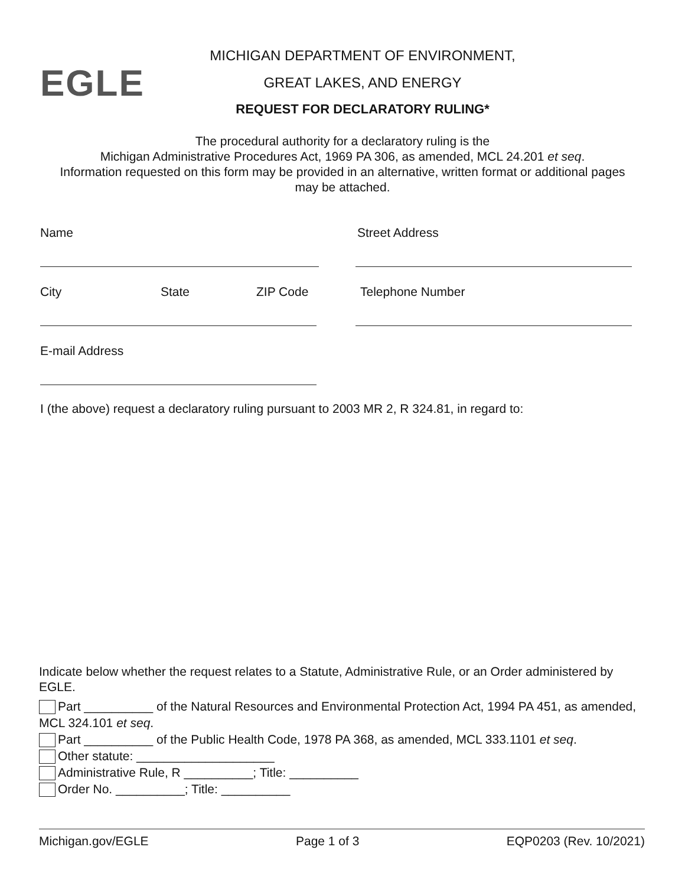EGLE
MICHIGAN DEPARTMENT OF ENVIRONMENT,
GREAT LAKES, AND ENERGY
REQUEST FOR DECLARATORY RULING*
The procedural authority for a declaratory ruling is the
Michigan Administrative Procedures Act, 1969 PA 306, as amended, MCL 24.201 et seq.
Information requested on this form may be provided in an alternative, written format or additional pages may be attached.
Name Street Address
City State ZIP Code Telephone Number
E-mail Address
I (the above) request a declaratory ruling pursuant to 2003 MR 2, R 324.81, in regard to:
Indicate below whether the request relates to a Statute, Administrative Rule, or an Order administered by EGLE.
Part __________ of the Natural Resources and Environmental Protection Act, 1994 PA 451, as amended, MCL 324.101 et seq.
Part __________ of the Public Health Code, 1978 PA 368, as amended, MCL 333.1101 et seq.
Other statute: ____________________
Administrative Rule, R __________; Title: __________
Order No. __________; Title: __________
Michigan.gov/EGLE Page 1 of 3 EQP0203 (Rev. 10/2021)